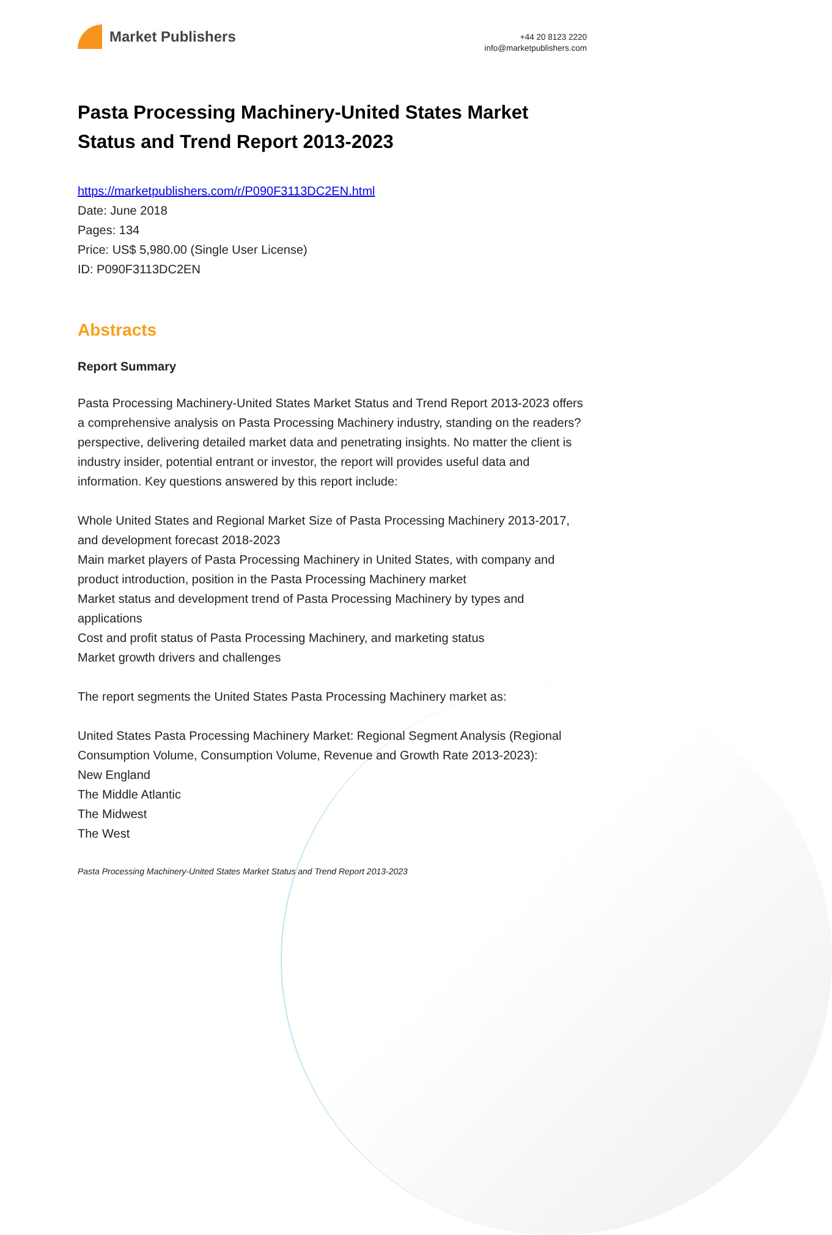Market Publishers
+44 20 8123 2220
info@marketpublishers.com
Pasta Processing Machinery-United States Market Status and Trend Report 2013-2023
https://marketpublishers.com/r/P090F3113DC2EN.html
Date: June 2018
Pages: 134
Price: US$ 5,980.00 (Single User License)
ID: P090F3113DC2EN
Abstracts
Report Summary
Pasta Processing Machinery-United States Market Status and Trend Report 2013-2023 offers a comprehensive analysis on Pasta Processing Machinery industry, standing on the readers? perspective, delivering detailed market data and penetrating insights. No matter the client is industry insider, potential entrant or investor, the report will provides useful data and information. Key questions answered by this report include:
Whole United States and Regional Market Size of Pasta Processing Machinery 2013-2017, and development forecast 2018-2023
Main market players of Pasta Processing Machinery in United States, with company and product introduction, position in the Pasta Processing Machinery market
Market status and development trend of Pasta Processing Machinery by types and applications
Cost and profit status of Pasta Processing Machinery, and marketing status
Market growth drivers and challenges
The report segments the United States Pasta Processing Machinery market as:
United States Pasta Processing Machinery Market: Regional Segment Analysis (Regional Consumption Volume, Consumption Volume, Revenue and Growth Rate 2013-2023):
New England
The Middle Atlantic
The Midwest
The West
Pasta Processing Machinery-United States Market Status and Trend Report 2013-2023